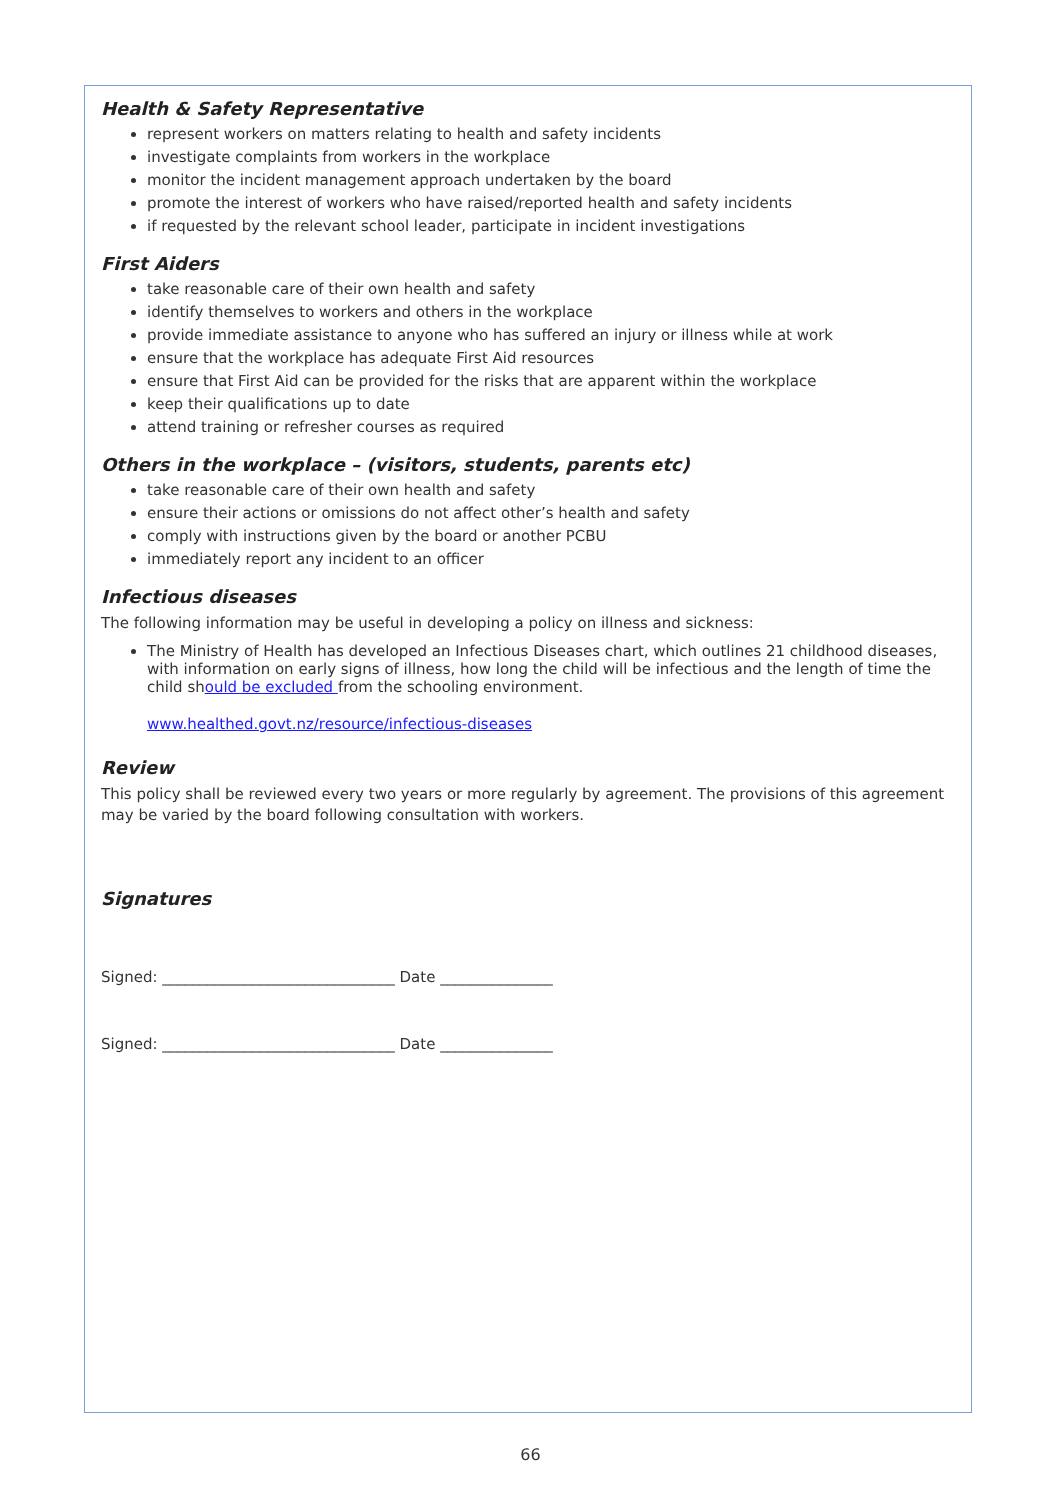Health & Safety Representative
represent workers on matters relating to health and safety incidents
investigate complaints from workers in the workplace
monitor the incident management approach undertaken by the board
promote the interest of workers who have raised/reported health and safety incidents
if requested by the relevant school leader, participate in incident investigations
First Aiders
take reasonable care of their own health and safety
identify themselves to workers and others in the workplace
provide immediate assistance to anyone who has suffered an injury or illness while at work
ensure that the workplace has adequate First Aid resources
ensure that First Aid can be provided for the risks that are apparent within the workplace
keep their qualifications up to date
attend training or refresher courses as required
Others in the workplace – (visitors, students, parents etc)
take reasonable care of their own health and safety
ensure their actions or omissions do not affect other’s health and safety
comply with instructions given by the board or another PCBU
immediately report any incident to an officer
Infectious diseases
The following information may be useful in developing a policy on illness and sickness:
The Ministry of Health has developed an Infectious Diseases chart, which outlines 21 childhood diseases, with information on early signs of illness, how long the child will be infectious and the length of time the child should be excluded from the schooling environment.
www.healthed.govt.nz/resource/infectious-diseases
Review
This policy shall be reviewed every two years or more regularly by agreement. The provisions of this agreement may be varied by the board following consultation with workers.
Signatures
Signed: _______________________________ Date _______________
Signed: _______________________________ Date _______________
66